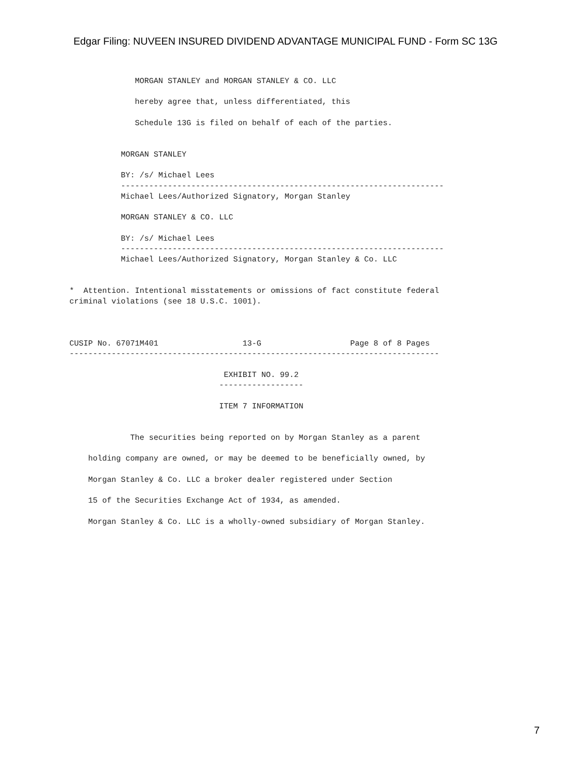Edgar Filing: NUVEEN INSURED DIVIDEND ADVANTAGE MUNICIPAL FUND - Form SC 13G
              MORGAN STANLEY and MORGAN STANLEY & CO. LLC

              hereby agree that, unless differentiated, this

              Schedule 13G is filed on behalf of each of the parties.


           MORGAN STANLEY

           BY: /s/ Michael Lees
           ---------------------------------------------------------------------
           Michael Lees/Authorized Signatory, Morgan Stanley

           MORGAN STANLEY & CO. LLC

           BY: /s/ Michael Lees
           ---------------------------------------------------------------------
           Michael Lees/Authorized Signatory, Morgan Stanley & Co. LLC


*  Attention. Intentional misstatements or omissions of fact constitute federal
criminal violations (see 18 U.S.C. 1001).



CUSIP No. 67071M401                  13-G                   Page 8 of 8 Pages
-------------------------------------------------------------------------------

                                 EXHIBIT NO. 99.2
                                ------------------

                                ITEM 7 INFORMATION


             The securities being reported on by Morgan Stanley as a parent

    holding company are owned, or may be deemed to be beneficially owned, by

    Morgan Stanley & Co. LLC a broker dealer registered under Section

    15 of the Securities Exchange Act of 1934, as amended.

    Morgan Stanley & Co. LLC is a wholly-owned subsidiary of Morgan Stanley.
7